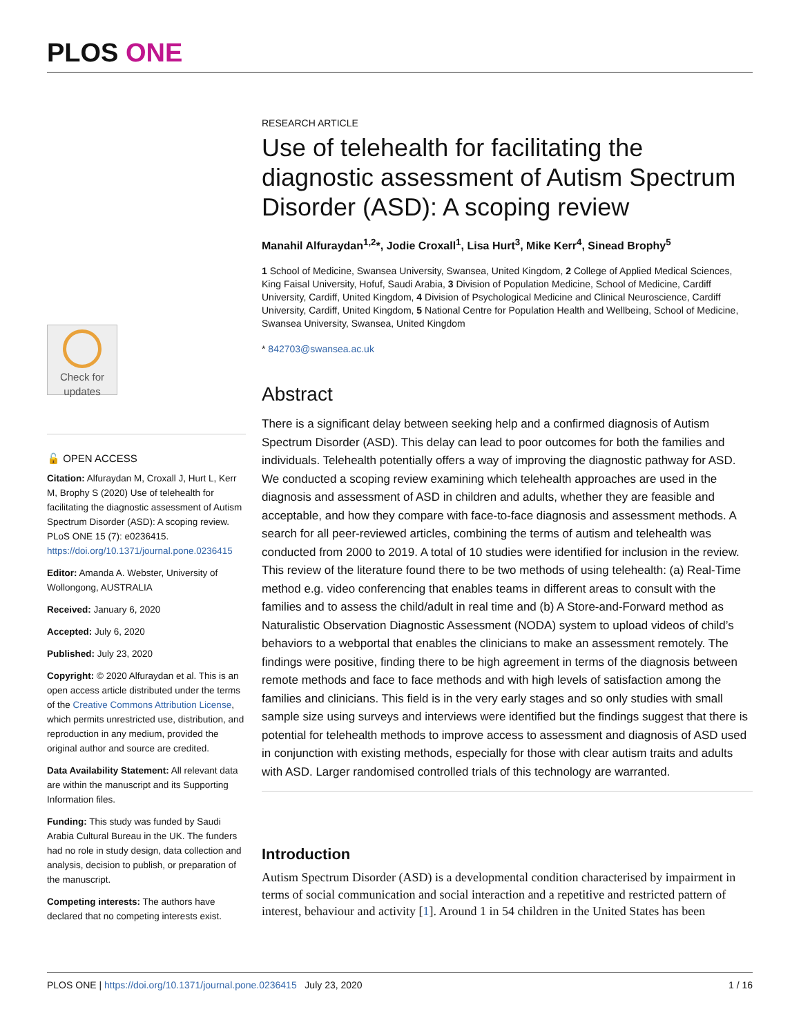PLOS ONE
Check for updates
🔓 OPEN ACCESS
Citation: Alfuraydan M, Croxall J, Hurt L, Kerr M, Brophy S (2020) Use of telehealth for facilitating the diagnostic assessment of Autism Spectrum Disorder (ASD): A scoping review. PLoS ONE 15 (7): e0236415. https://doi.org/10.1371/journal.pone.0236415
Editor: Amanda A. Webster, University of Wollongong, AUSTRALIA
Received: January 6, 2020
Accepted: July 6, 2020
Published: July 23, 2020
Copyright: © 2020 Alfuraydan et al. This is an open access article distributed under the terms of the Creative Commons Attribution License, which permits unrestricted use, distribution, and reproduction in any medium, provided the original author and source are credited.
Data Availability Statement: All relevant data are within the manuscript and its Supporting Information files.
Funding: This study was funded by Saudi Arabia Cultural Bureau in the UK. The funders had no role in study design, data collection and analysis, decision to publish, or preparation of the manuscript.
Competing interests: The authors have declared that no competing interests exist.
RESEARCH ARTICLE
Use of telehealth for facilitating the diagnostic assessment of Autism Spectrum Disorder (ASD): A scoping review
Manahil Alfuraydan<sup>1,2</sup>*, Jodie Croxall<sup>1</sup>, Lisa Hurt<sup>3</sup>, Mike Kerr<sup>4</sup>, Sinead Brophy<sup>5</sup>
1 School of Medicine, Swansea University, Swansea, United Kingdom, 2 College of Applied Medical Sciences, King Faisal University, Hofuf, Saudi Arabia, 3 Division of Population Medicine, School of Medicine, Cardiff University, Cardiff, United Kingdom, 4 Division of Psychological Medicine and Clinical Neuroscience, Cardiff University, Cardiff, United Kingdom, 5 National Centre for Population Health and Wellbeing, School of Medicine, Swansea University, Swansea, United Kingdom
* 842703@swansea.ac.uk
Abstract
There is a significant delay between seeking help and a confirmed diagnosis of Autism Spectrum Disorder (ASD). This delay can lead to poor outcomes for both the families and individuals. Telehealth potentially offers a way of improving the diagnostic pathway for ASD. We conducted a scoping review examining which telehealth approaches are used in the diagnosis and assessment of ASD in children and adults, whether they are feasible and acceptable, and how they compare with face-to-face diagnosis and assessment methods. A search for all peer-reviewed articles, combining the terms of autism and telehealth was conducted from 2000 to 2019. A total of 10 studies were identified for inclusion in the review. This review of the literature found there to be two methods of using telehealth: (a) Real-Time method e.g. video conferencing that enables teams in different areas to consult with the families and to assess the child/adult in real time and (b) A Store-and-Forward method as Naturalistic Observation Diagnostic Assessment (NODA) system to upload videos of child’s behaviors to a webportal that enables the clinicians to make an assessment remotely. The findings were positive, finding there to be high agreement in terms of the diagnosis between remote methods and face to face methods and with high levels of satisfaction among the families and clinicians. This field is in the very early stages and so only studies with small sample size using surveys and interviews were identified but the findings suggest that there is potential for telehealth methods to improve access to assessment and diagnosis of ASD used in conjunction with existing methods, especially for those with clear autism traits and adults with ASD. Larger randomised controlled trials of this technology are warranted.
Introduction
Autism Spectrum Disorder (ASD) is a developmental condition characterised by impairment in terms of social communication and social interaction and a repetitive and restricted pattern of interest, behaviour and activity [1]. Around 1 in 54 children in the United States has been
PLOS ONE | https://doi.org/10.1371/journal.pone.0236415 July 23, 2020 1 / 16